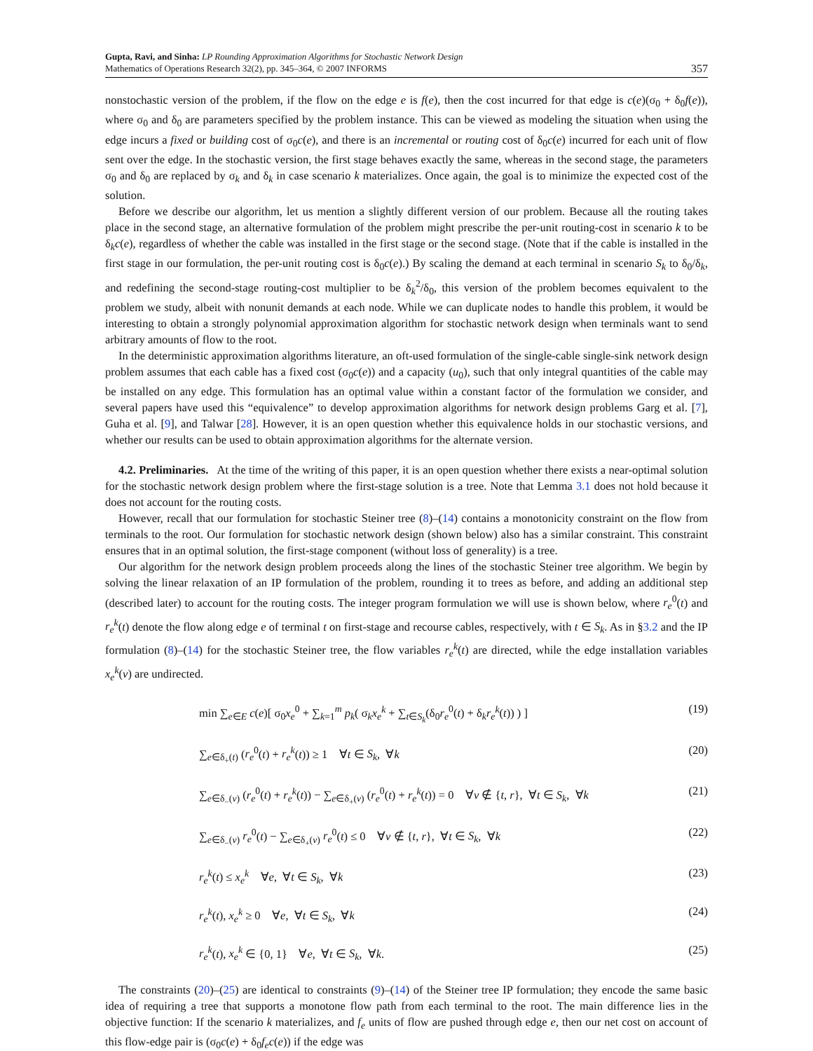Gupta, Ravi, and Sinha: LP Rounding Approximation Algorithms for Stochastic Network Design
Mathematics of Operations Research 32(2), pp. 345–364, © 2007 INFORMS
357
nonstochastic version of the problem, if the flow on the edge e is f(e), then the cost incurred for that edge is c(e)(σ<sub>0</sub> + δ<sub>0</sub>f(e)), where σ<sub>0</sub> and δ<sub>0</sub> are parameters specified by the problem instance. This can be viewed as modeling the situation when using the edge incurs a fixed or building cost of σ<sub>0</sub>c(e), and there is an incremental or routing cost of δ<sub>0</sub>c(e) incurred for each unit of flow sent over the edge. In the stochastic version, the first stage behaves exactly the same, whereas in the second stage, the parameters σ<sub>0</sub> and δ<sub>0</sub> are replaced by σ<sub>k</sub> and δ<sub>k</sub> in case scenario k materializes. Once again, the goal is to minimize the expected cost of the solution.
Before we describe our algorithm, let us mention a slightly different version of our problem. Because all the routing takes place in the second stage, an alternative formulation of the problem might prescribe the per-unit routing-cost in scenario k to be δ<sub>k</sub>c(e), regardless of whether the cable was installed in the first stage or the second stage. (Note that if the cable is installed in the first stage in our formulation, the per-unit routing cost is δ<sub>0</sub>c(e).) By scaling the demand at each terminal in scenario S<sub>k</sub> to δ<sub>0</sub>/δ<sub>k</sub>, and redefining the second-stage routing-cost multiplier to be δ<sub>k</sub><sup>2</sup>/δ<sub>0</sub>, this version of the problem becomes equivalent to the problem we study, albeit with nonunit demands at each node. While we can duplicate nodes to handle this problem, it would be interesting to obtain a strongly polynomial approximation algorithm for stochastic network design when terminals want to send arbitrary amounts of flow to the root.
In the deterministic approximation algorithms literature, an oft-used formulation of the single-cable single-sink network design problem assumes that each cable has a fixed cost (σ<sub>0</sub>c(e)) and a capacity (u<sub>0</sub>), such that only integral quantities of the cable may be installed on any edge. This formulation has an optimal value within a constant factor of the formulation we consider, and several papers have used this “equivalence” to develop approximation algorithms for network design problems Garg et al. [7], Guha et al. [9], and Talwar [28]. However, it is an open question whether this equivalence holds in our stochastic versions, and whether our results can be used to obtain approximation algorithms for the alternate version.
4.2. Preliminaries. At the time of the writing of this paper, it is an open question whether there exists a near-optimal solution for the stochastic network design problem where the first-stage solution is a tree. Note that Lemma 3.1 does not hold because it does not account for the routing costs.
However, recall that our formulation for stochastic Steiner tree (8)–(14) contains a monotonicity constraint on the flow from terminals to the root. Our formulation for stochastic network design (shown below) also has a similar constraint. This constraint ensures that in an optimal solution, the first-stage component (without loss of generality) is a tree.
Our algorithm for the network design problem proceeds along the lines of the stochastic Steiner tree algorithm. We begin by solving the linear relaxation of an IP formulation of the problem, rounding it to trees as before, and adding an additional step (described later) to account for the routing costs. The integer program formulation we will use is shown below, where r<sub>e</sub><sup>0</sup>(t) and r<sub>e</sub><sup>k</sup>(t) denote the flow along edge e of terminal t on first-stage and recourse cables, respectively, with t ∈ S<sub>k</sub>. As in §3.2 and the IP formulation (8)–(14) for the stochastic Steiner tree, the flow variables r<sub>e</sub><sup>k</sup>(t) are directed, while the edge installation variables x<sub>e</sub><sup>k</sup>(v) are undirected.
min ∑<sub>e∈E</sub> c(e)[ σ<sub>0</sub>x<sub>e</sub><sup>0</sup> + ∑<sub>k=1</sub><sup>m</sup> p<sub>k</sub>( σ<sub>k</sub>x<sub>e</sub><sup>k</sup> + ∑<sub>t∈S<sub>k</sub></sub>(δ<sub>0</sub>r<sub>e</sub><sup>0</sup>(t) + δ<sub>k</sub>r<sub>e</sub><sup>k</sup>(t)) ) ] (19)
∑<sub>e∈δ<sub>+</sub>(t)</sub> (r<sub>e</sub><sup>0</sup>(t) + r<sub>e</sub><sup>k</sup>(t)) ≥ 1 ∀t ∈ S<sub>k</sub>, ∀k (20)
∑<sub>e∈δ<sub>−</sub>(v)</sub> (r<sub>e</sub><sup>0</sup>(t) + r<sub>e</sub><sup>k</sup>(t)) − ∑<sub>e∈δ<sub>+</sub>(v)</sub> (r<sub>e</sub><sup>0</sup>(t) + r<sub>e</sub><sup>k</sup>(t)) = 0 ∀v ∉ {t, r}, ∀t ∈ S<sub>k</sub>, ∀k (21)
∑<sub>e∈δ<sub>−</sub>(v)</sub> r<sub>e</sub><sup>0</sup>(t) − ∑<sub>e∈δ<sub>+</sub>(v)</sub> r<sub>e</sub><sup>0</sup>(t) ≤ 0 ∀v ∉ {t, r}, ∀t ∈ S<sub>k</sub>, ∀k (22)
r<sub>e</sub><sup>k</sup>(t) ≤ x<sub>e</sub><sup>k</sup> ∀e, ∀t ∈ S<sub>k</sub>, ∀k (23)
r<sub>e</sub><sup>k</sup>(t), x<sub>e</sub><sup>k</sup> ≥ 0 ∀e, ∀t ∈ S<sub>k</sub>, ∀k (24)
r<sub>e</sub><sup>k</sup>(t), x<sub>e</sub><sup>k</sup> ∈ {0, 1} ∀e, ∀t ∈ S<sub>k</sub>, ∀k. (25)
The constraints (20)–(25) are identical to constraints (9)–(14) of the Steiner tree IP formulation; they encode the same basic idea of requiring a tree that supports a monotone flow path from each terminal to the root. The main difference lies in the objective function: If the scenario k materializes, and f<sub>e</sub> units of flow are pushed through edge e, then our net cost on account of this flow-edge pair is (σ<sub>0</sub>c(e) + δ<sub>0</sub>f<sub>e</sub> c(e)) if the edge was